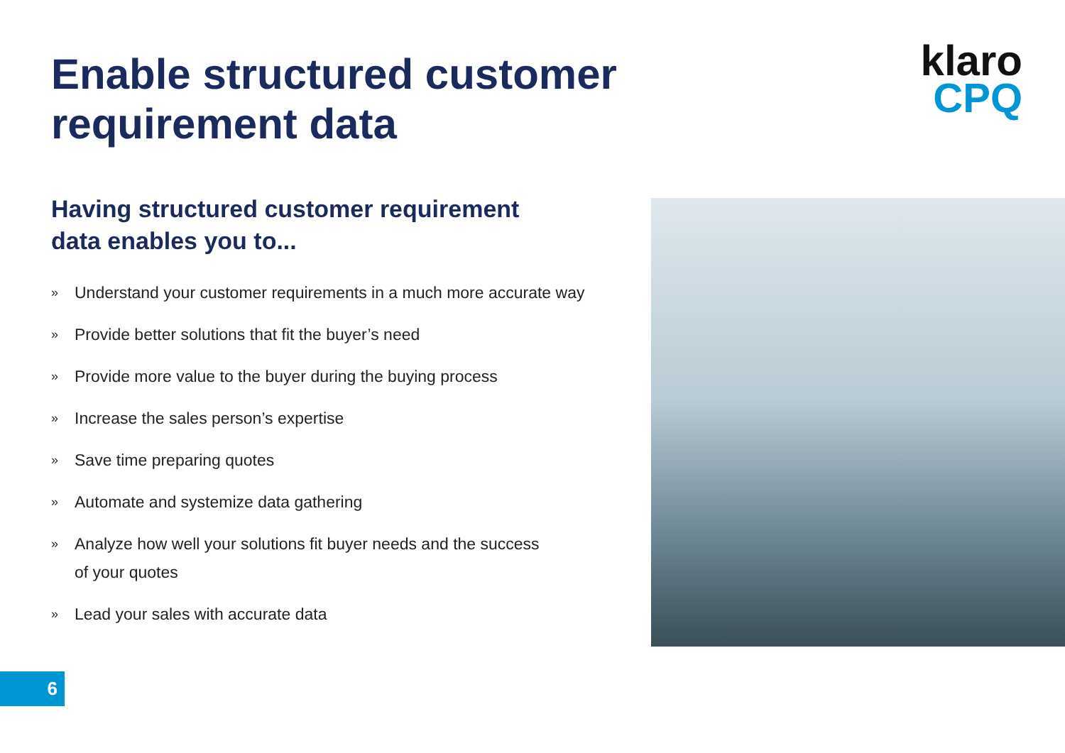Enable structured customer requirement data
klaro
CPQ
Having structured customer requirement data enables you to...
» Understand your customer requirements in a much more accurate way
» Provide better solutions that fit the buyer’s need
» Provide more value to the buyer during the buying process
» Increase the sales person’s expertise
» Save time preparing quotes
» Automate and systemize data gathering
» Analyze how well your solutions fit buyer needs and the success
of your quotes
» Lead your sales with accurate data
6